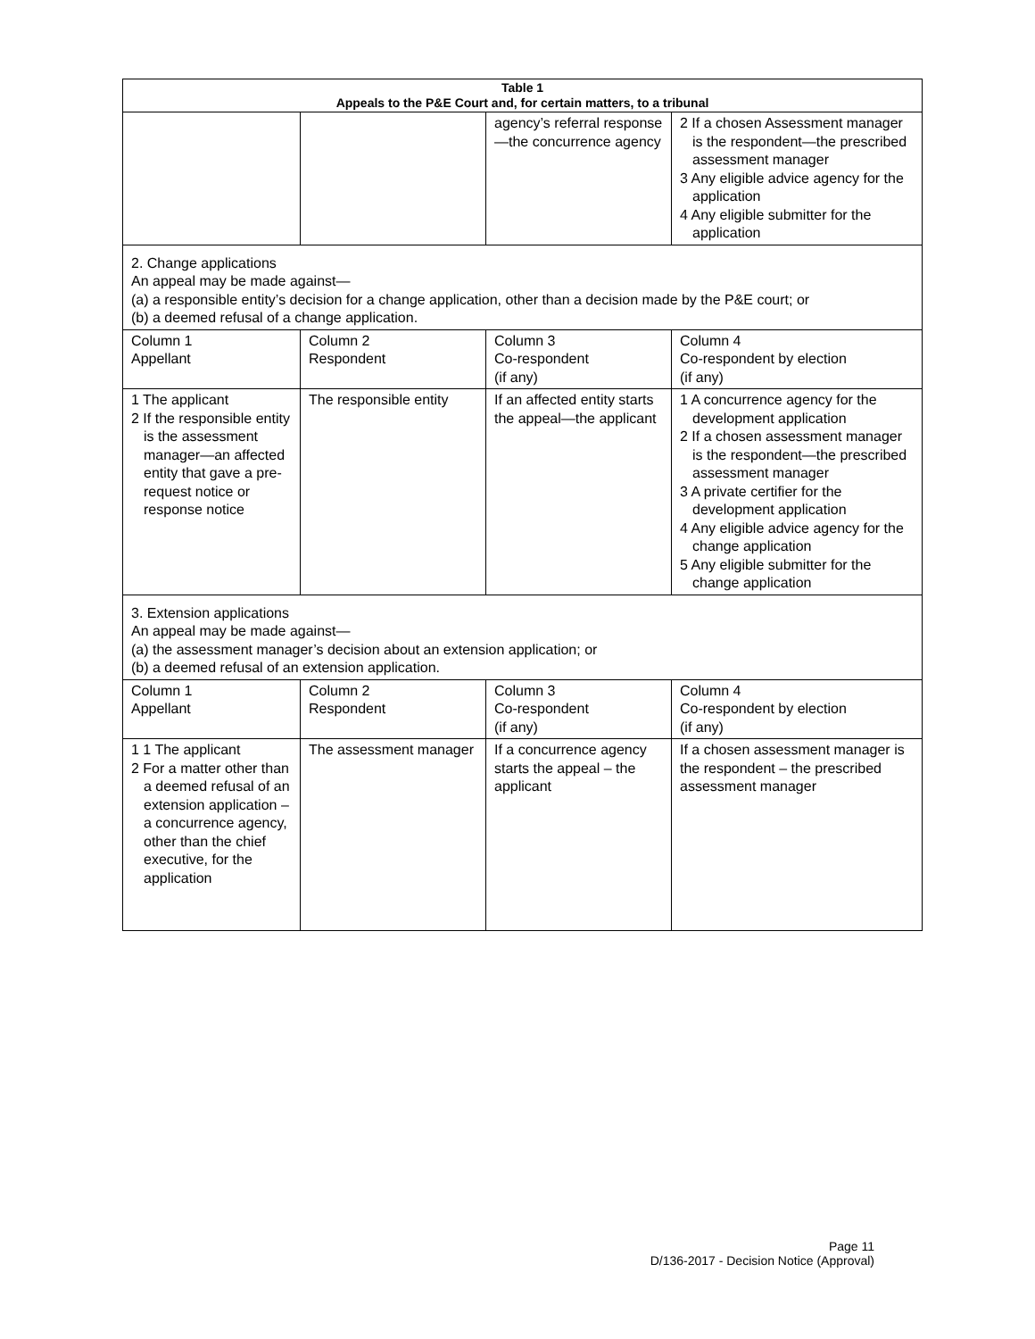| Table 1 Appeals to the P&E Court and, for certain matters, to a tribunal | | | |
| --- | --- | --- | --- |
| | | agency’s referral response—the concurrence agency | 2 If a chosen Assessment manager is the respondent—the prescribed assessment manager 3 Any eligible advice agency for the application 4 Any eligible submitter for the application |
| 2. Change applications An appeal may be made against— (a) a responsible entity’s decision for a change application, other than a decision made by the P&E court; or (b) a deemed refusal of a change application. | | | |
| Column 1 Appellant | Column 2 Respondent | Column 3 Co-respondent (if any) | Column 4 Co-respondent by election (if any) |
| 1 The applicant 2 If the responsible entity is the assessment manager—an affected entity that gave a pre-request notice or response notice | The responsible entity | If an affected entity starts the appeal—the applicant | 1 A concurrence agency for the development application 2 If a chosen assessment manager is the respondent—the prescribed assessment manager 3 A private certifier for the development application 4 Any eligible advice agency for the change application 5 Any eligible submitter for the change application |
| 3. Extension applications An appeal may be made against— (a) the assessment manager’s decision about an extension application; or (b) a deemed refusal of an extension application. | | | |
| Column 1 Appellant | Column 2 Respondent | Column 3 Co-respondent (if any) | Column 4 Co-respondent by election (if any) |
| 1 1 The applicant 2 For a matter other than a deemed refusal of an extension application – a concurrence agency, other than the chief executive, for the application | The assessment manager | If a concurrence agency starts the appeal – the applicant | If a chosen assessment manager is the respondent – the prescribed assessment manager |
Page 11
D/136-2017 - Decision Notice (Approval)